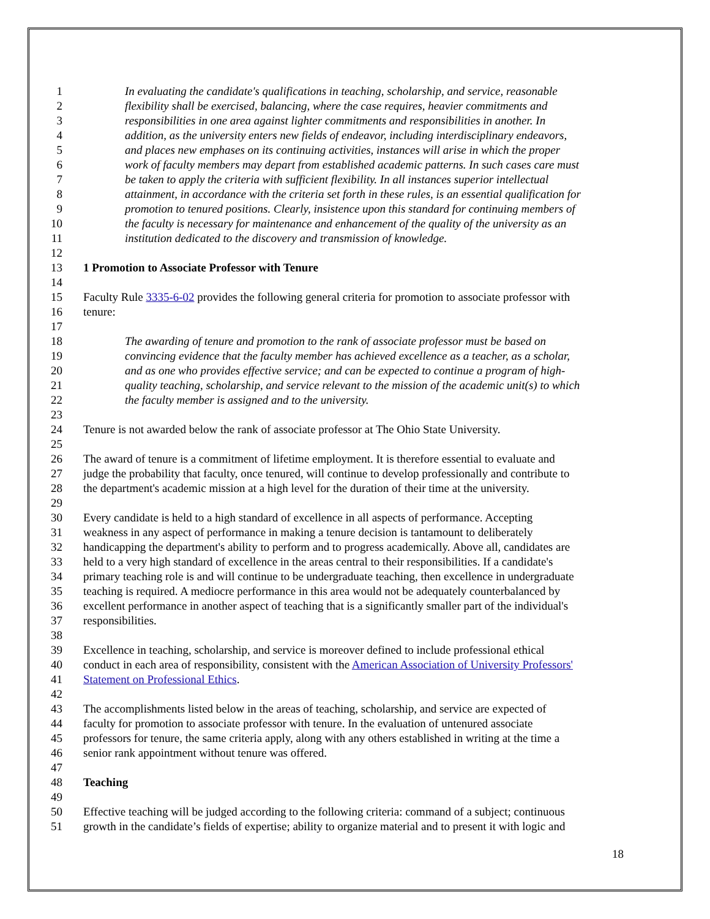1 In evaluating the candidate's qualifications in teaching, scholarship, and service, reasonable
2 flexibility shall be exercised, balancing, where the case requires, heavier commitments and
3 responsibilities in one area against lighter commitments and responsibilities in another. In
4 addition, as the university enters new fields of endeavor, including interdisciplinary endeavors,
5 and places new emphases on its continuing activities, instances will arise in which the proper
6 work of faculty members may depart from established academic patterns. In such cases care must
7 be taken to apply the criteria with sufficient flexibility. In all instances superior intellectual
8 attainment, in accordance with the criteria set forth in these rules, is an essential qualification for
9 promotion to tenured positions. Clearly, insistence upon this standard for continuing members of
10 the faculty is necessary for maintenance and enhancement of the quality of the university as an
11 institution dedicated to the discovery and transmission of knowledge.
12
13 1 Promotion to Associate Professor with Tenure
14
15 Faculty Rule 3335-6-02 provides the following general criteria for promotion to associate professor with
16 tenure:
17
18 The awarding of tenure and promotion to the rank of associate professor must be based on
19 convincing evidence that the faculty member has achieved excellence as a teacher, as a scholar,
20 and as one who provides effective service; and can be expected to continue a program of high-
21 quality teaching, scholarship, and service relevant to the mission of the academic unit(s) to which
22 the faculty member is assigned and to the university.
23
24 Tenure is not awarded below the rank of associate professor at The Ohio State University.
25
26 The award of tenure is a commitment of lifetime employment. It is therefore essential to evaluate and
27 judge the probability that faculty, once tenured, will continue to develop professionally and contribute to
28 the department's academic mission at a high level for the duration of their time at the university.
29
30 Every candidate is held to a high standard of excellence in all aspects of performance. Accepting
31 weakness in any aspect of performance in making a tenure decision is tantamount to deliberately
32 handicapping the department's ability to perform and to progress academically. Above all, candidates are
33 held to a very high standard of excellence in the areas central to their responsibilities. If a candidate's
34 primary teaching role is and will continue to be undergraduate teaching, then excellence in undergraduate
35 teaching is required. A mediocre performance in this area would not be adequately counterbalanced by
36 excellent performance in another aspect of teaching that is a significantly smaller part of the individual's
37 responsibilities.
38
39 Excellence in teaching, scholarship, and service is moreover defined to include professional ethical
40 conduct in each area of responsibility, consistent with the American Association of University Professors'
41 Statement on Professional Ethics.
42
43 The accomplishments listed below in the areas of teaching, scholarship, and service are expected of
44 faculty for promotion to associate professor with tenure. In the evaluation of untenured associate
45 professors for tenure, the same criteria apply, along with any others established in writing at the time a
46 senior rank appointment without tenure was offered.
47
48 Teaching
49
50 Effective teaching will be judged according to the following criteria: command of a subject; continuous
51 growth in the candidate’s fields of expertise; ability to organize material and to present it with logic and
18